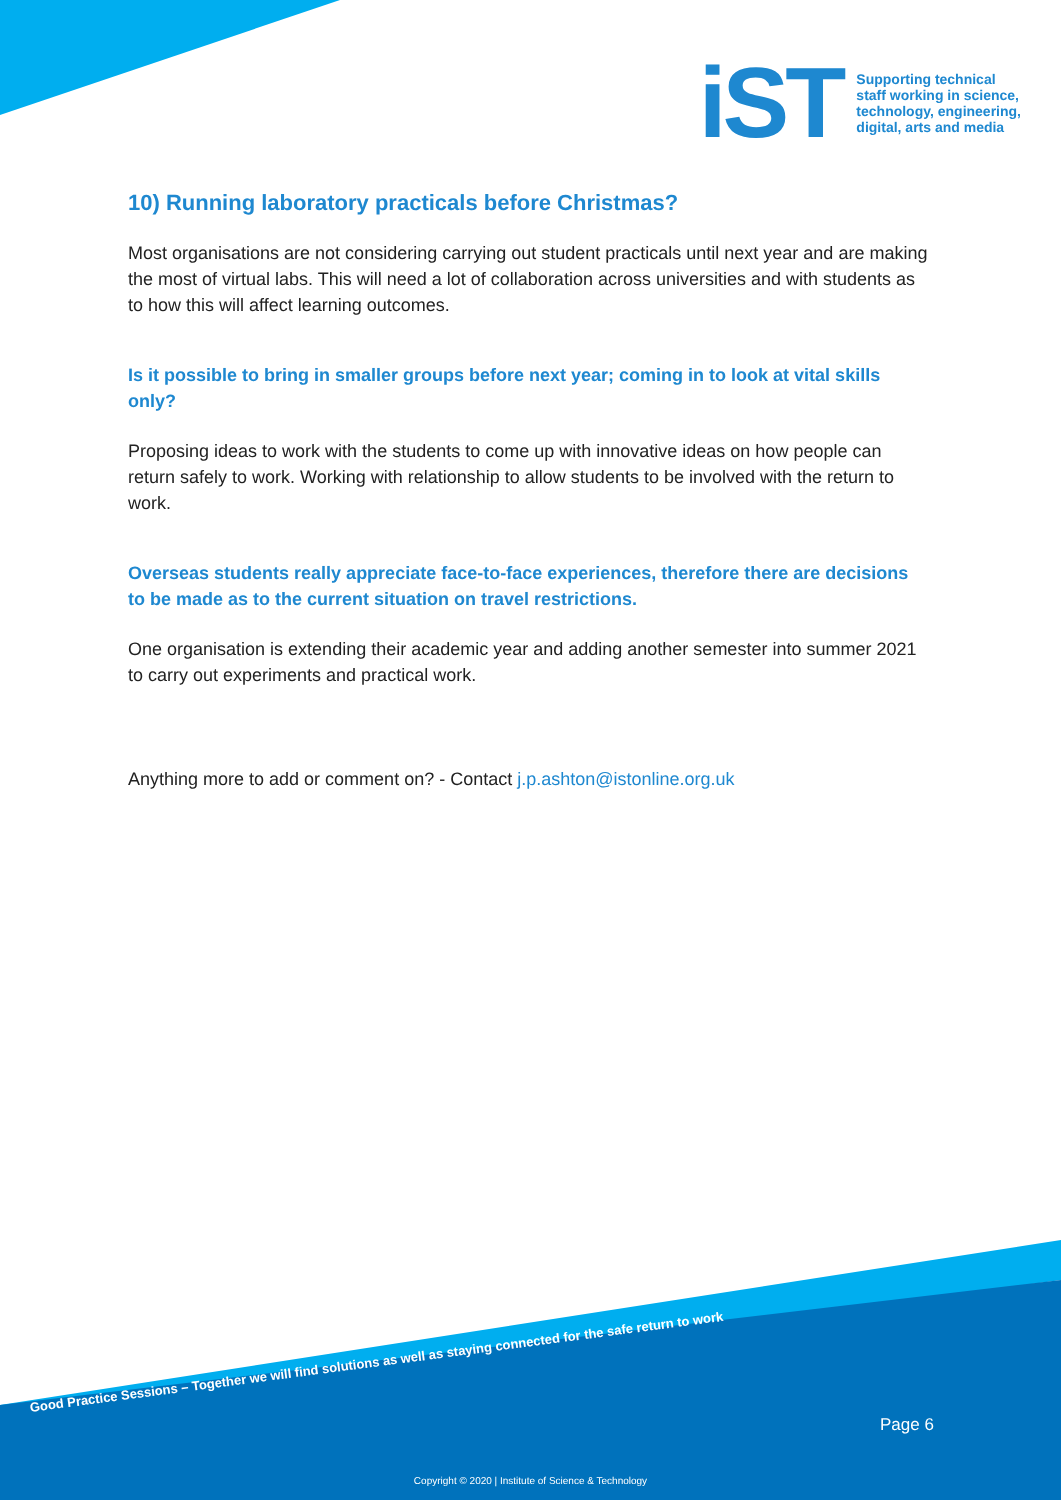iST
Supporting technical
staff working in science,
technology, engineering,
digital, arts and media
10) Running laboratory practicals before Christmas?
Most organisations are not considering carrying out student practicals until next year and are making the most of virtual labs. This will need a lot of collaboration across universities and with students as to how this will affect learning outcomes.
Is it possible to bring in smaller groups before next year; coming in to look at vital skills only?
Proposing ideas to work with the students to come up with innovative ideas on how people can return safely to work. Working with relationship to allow students to be involved with the return to work.
Overseas students really appreciate face-to-face experiences, therefore there are decisions to be made as to the current situation on travel restrictions.
One organisation is extending their academic year and adding another semester into summer 2021 to carry out experiments and practical work.
Anything more to add or comment on? - Contact j.p.ashton@istonline.org.uk
Good Practice Sessions – Together we will find solutions as well as staying connected for the safe return to work
Page 6
Copyright © 2020 | Institute of Science & Technology